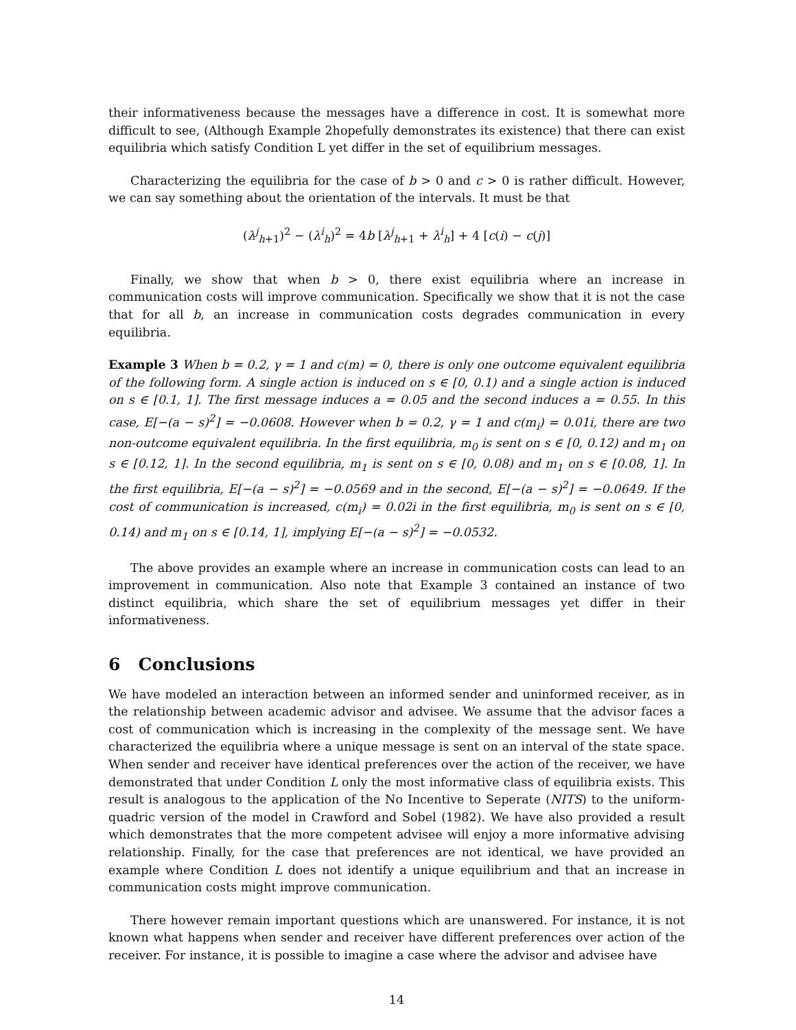their informativeness because the messages have a difference in cost. It is somewhat more difficult to see, (Although Example 2hopefully demonstrates its existence) that there can exist equilibria which satisfy Condition L yet differ in the set of equilibrium messages.
Characterizing the equilibria for the case of b > 0 and c > 0 is rather difficult. However, we can say something about the orientation of the intervals. It must be that
(λ<sup>j</sup><sub>h+1</sub>)<sup>2</sup> − (λ<sup>i</sup><sub>h</sub>)<sup>2</sup> = 4b [λ<sup>j</sup><sub>h+1</sub> + λ<sup>i</sup><sub>h</sub>] + 4 [c(i) − c(j)]
Finally, we show that when b > 0, there exist equilibria where an increase in communication costs will improve communication. Specifically we show that it is not the case that for all b, an increase in communication costs degrades communication in every equilibria.
Example 3 When b = 0.2, γ = 1 and c(m) = 0, there is only one outcome equivalent equilibria of the following form. A single action is induced on s ∈ [0, 0.1) and a single action is induced on s ∈ [0.1, 1]. The first message induces a = 0.05 and the second induces a = 0.55. In this case, E[−(a − s)<sup>2</sup>] = −0.0608. However when b = 0.2, γ = 1 and c(m<sub>i</sub>) = 0.01i, there are two non-outcome equivalent equilibria. In the first equilibria, m<sub>0</sub> is sent on s ∈ [0, 0.12) and m<sub>1</sub> on s ∈ [0.12, 1]. In the second equilibria, m<sub>1</sub> is sent on s ∈ [0, 0.08) and m<sub>1</sub> on s ∈ [0.08, 1]. In the first equilibria, E[−(a − s)<sup>2</sup>] = −0.0569 and in the second, E[−(a − s)<sup>2</sup>] = −0.0649. If the cost of communication is increased, c(m<sub>i</sub>) = 0.02i in the first equilibria, m<sub>0</sub> is sent on s ∈ [0, 0.14) and m<sub>1</sub> on s ∈ [0.14, 1], implying E[−(a − s)<sup>2</sup>] = −0.0532.
The above provides an example where an increase in communication costs can lead to an improvement in communication. Also note that Example 3 contained an instance of two distinct equilibria, which share the set of equilibrium messages yet differ in their informativeness.
6 Conclusions
We have modeled an interaction between an informed sender and uninformed receiver, as in the relationship between academic advisor and advisee. We assume that the advisor faces a cost of communication which is increasing in the complexity of the message sent. We have characterized the equilibria where a unique message is sent on an interval of the state space. When sender and receiver have identical preferences over the action of the receiver, we have demonstrated that under Condition L only the most informative class of equilibria exists. This result is analogous to the application of the No Incentive to Seperate (NITS) to the uniform-quadric version of the model in Crawford and Sobel (1982). We have also provided a result which demonstrates that the more competent advisee will enjoy a more informative advising relationship. Finally, for the case that preferences are not identical, we have provided an example where Condition L does not identify a unique equilibrium and that an increase in communication costs might improve communication.
There however remain important questions which are unanswered. For instance, it is not known what happens when sender and receiver have different preferences over action of the receiver. For instance, it is possible to imagine a case where the advisor and advisee have
14